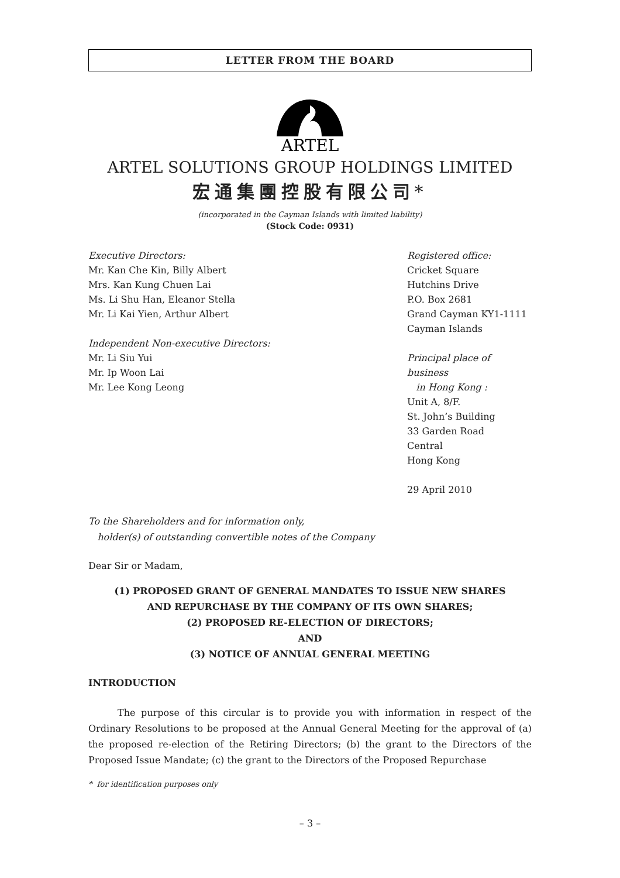LETTER FROM THE BOARD
ARTEL
ARTEL SOLUTIONS GROUP HOLDINGS LIMITED
宏通集團控股有限公司*
(incorporated in the Cayman Islands with limited liability)
(Stock Code: 0931)
Executive Directors:
Mr. Kan Che Kin, Billy Albert
Mrs. Kan Kung Chuen Lai
Ms. Li Shu Han, Eleanor Stella
Mr. Li Kai Yien, Arthur Albert
Independent Non-executive Directors:
Mr. Li Siu Yui
Mr. Ip Woon Lai
Mr. Lee Kong Leong
Registered office:
Cricket Square
Hutchins Drive
P.O. Box 2681
Grand Cayman KY1-1111
Cayman Islands
Principal place of business
in Hong Kong :
Unit A, 8/F.
St. John’s Building
33 Garden Road
Central
Hong Kong
29 April 2010
To the Shareholders and for information only,
holder(s) of outstanding convertible notes of the Company
Dear Sir or Madam,
(1) PROPOSED GRANT OF GENERAL MANDATES TO ISSUE NEW SHARES
AND REPURCHASE BY THE COMPANY OF ITS OWN SHARES;
(2) PROPOSED RE-ELECTION OF DIRECTORS;
AND
(3) NOTICE OF ANNUAL GENERAL MEETING
INTRODUCTION
The purpose of this circular is to provide you with information in respect of the Ordinary Resolutions to be proposed at the Annual General Meeting for the approval of (a) the proposed re-election of the Retiring Directors; (b) the grant to the Directors of the Proposed Issue Mandate; (c) the grant to the Directors of the Proposed Repurchase
* for identification purposes only
– 3 –